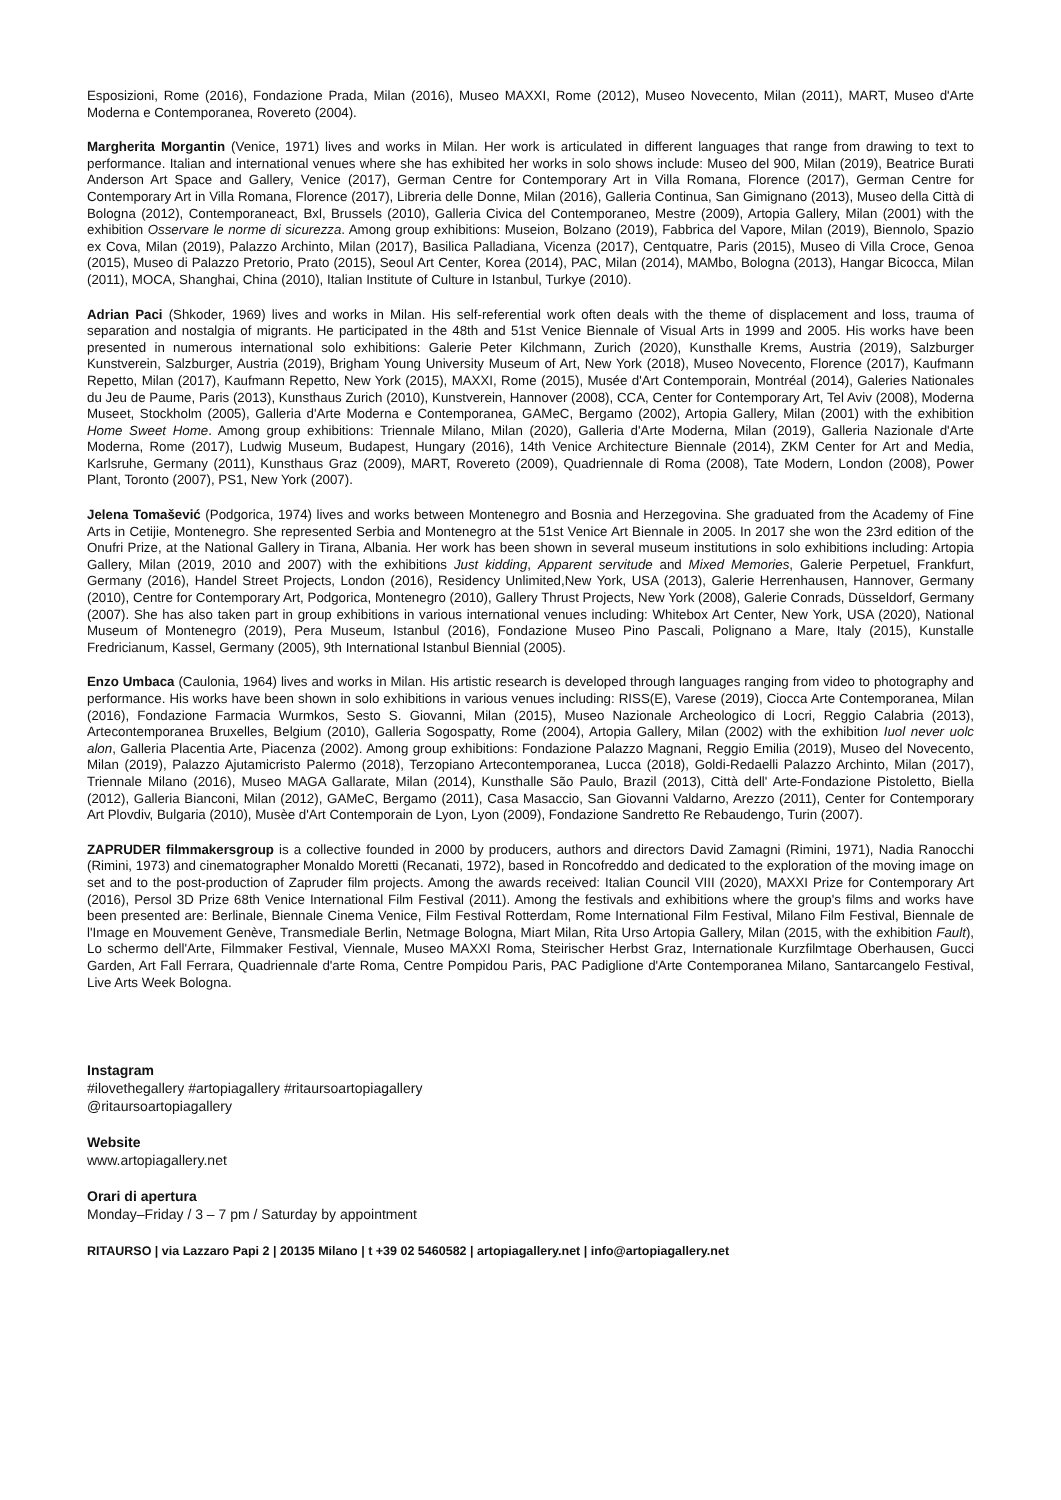Esposizioni, Rome (2016), Fondazione Prada, Milan (2016), Museo MAXXI, Rome (2012), Museo Novecento, Milan (2011), MART, Museo d'Arte Moderna e Contemporanea, Rovereto (2004).
Margherita Morgantin (Venice, 1971) lives and works in Milan. Her work is articulated in different languages that range from drawing to text to performance. Italian and international venues where she has exhibited her works in solo shows include: Museo del 900, Milan (2019), Beatrice Burati Anderson Art Space and Gallery, Venice (2017), German Centre for Contemporary Art in Villa Romana, Florence (2017), German Centre for Contemporary Art in Villa Romana, Florence (2017), Libreria delle Donne, Milan (2016), Galleria Continua, San Gimignano (2013), Museo della Città di Bologna (2012), Contemporaneact, Bxl, Brussels (2010), Galleria Civica del Contemporaneo, Mestre (2009), Artopia Gallery, Milan (2001) with the exhibition Osservare le norme di sicurezza. Among group exhibitions: Museion, Bolzano (2019), Fabbrica del Vapore, Milan (2019), Biennolo, Spazio ex Cova, Milan (2019), Palazzo Archinto, Milan (2017), Basilica Palladiana, Vicenza (2017), Centquatre, Paris (2015), Museo di Villa Croce, Genoa (2015), Museo di Palazzo Pretorio, Prato (2015), Seoul Art Center, Korea (2014), PAC, Milan (2014), MAMbo, Bologna (2013), Hangar Bicocca, Milan (2011), MOCA, Shanghai, China (2010), Italian Institute of Culture in Istanbul, Turkye (2010).
Adrian Paci (Shkoder, 1969) lives and works in Milan. His self-referential work often deals with the theme of displacement and loss, trauma of separation and nostalgia of migrants. He participated in the 48th and 51st Venice Biennale of Visual Arts in 1999 and 2005. His works have been presented in numerous international solo exhibitions: Galerie Peter Kilchmann, Zurich (2020), Kunsthalle Krems, Austria (2019), Salzburger Kunstverein, Salzburger, Austria (2019), Brigham Young University Museum of Art, New York (2018), Museo Novecento, Florence (2017), Kaufmann Repetto, Milan (2017), Kaufmann Repetto, New York (2015), MAXXI, Rome (2015), Musée d'Art Contemporain, Montréal (2014), Galeries Nationales du Jeu de Paume, Paris (2013), Kunsthaus Zurich (2010), Kunstverein, Hannover (2008), CCA, Center for Contemporary Art, Tel Aviv (2008), Moderna Museet, Stockholm (2005), Galleria d'Arte Moderna e Contemporanea, GAMeC, Bergamo (2002), Artopia Gallery, Milan (2001) with the exhibition Home Sweet Home. Among group exhibitions: Triennale Milano, Milan (2020), Galleria d'Arte Moderna, Milan (2019), Galleria Nazionale d'Arte Moderna, Rome (2017), Ludwig Museum, Budapest, Hungary (2016), 14th Venice Architecture Biennale (2014), ZKM Center for Art and Media, Karlsruhe, Germany (2011), Kunsthaus Graz (2009), MART, Rovereto (2009), Quadriennale di Roma (2008), Tate Modern, London (2008), Power Plant, Toronto (2007), PS1, New York (2007).
Jelena Tomašević (Podgorica, 1974) lives and works between Montenegro and Bosnia and Herzegovina. She graduated from the Academy of Fine Arts in Cetijie, Montenegro. She represented Serbia and Montenegro at the 51st Venice Art Biennale in 2005. In 2017 she won the 23rd edition of the Onufri Prize, at the National Gallery in Tirana, Albania. Her work has been shown in several museum institutions in solo exhibitions including: Artopia Gallery, Milan (2019, 2010 and 2007) with the exhibitions Just kidding, Apparent servitude and Mixed Memories, Galerie Perpetuel, Frankfurt, Germany (2016), Handel Street Projects, London (2016), Residency Unlimited,New York, USA (2013), Galerie Herrenhausen, Hannover, Germany (2010), Centre for Contemporary Art, Podgorica, Montenegro (2010), Gallery Thrust Projects, New York (2008), Galerie Conrads, Düsseldorf, Germany (2007). She has also taken part in group exhibitions in various international venues including: Whitebox Art Center, New York, USA (2020), National Museum of Montenegro (2019), Pera Museum, Istanbul (2016), Fondazione Museo Pino Pascali, Polignano a Mare, Italy (2015), Kunstalle Fredricianum, Kassel, Germany (2005), 9th International Istanbul Biennial (2005).
Enzo Umbaca (Caulonia, 1964) lives and works in Milan. His artistic research is developed through languages ranging from video to photography and performance. His works have been shown in solo exhibitions in various venues including: RISS(E), Varese (2019), Ciocca Arte Contemporanea, Milan (2016), Fondazione Farmacia Wurmkos, Sesto S. Giovanni, Milan (2015), Museo Nazionale Archeologico di Locri, Reggio Calabria (2013), Artecontemporanea Bruxelles, Belgium (2010), Galleria Sogospatty, Rome (2004), Artopia Gallery, Milan (2002) with the exhibition Iuol never uolc alon, Galleria Placentia Arte, Piacenza (2002). Among group exhibitions: Fondazione Palazzo Magnani, Reggio Emilia (2019), Museo del Novecento, Milan (2019), Palazzo Ajutamicristo Palermo (2018), Terzopiano Artecontemporanea, Lucca (2018), Goldi-Redaelli Palazzo Archinto, Milan (2017), Triennale Milano (2016), Museo MAGA Gallarate, Milan (2014), Kunsthalle São Paulo, Brazil (2013), Città dell' Arte-Fondazione Pistoletto, Biella (2012), Galleria Bianconi, Milan (2012), GAMeC, Bergamo (2011), Casa Masaccio, San Giovanni Valdarno, Arezzo (2011), Center for Contemporary Art Plovdiv, Bulgaria (2010), Musèe d'Art Contemporain de Lyon, Lyon (2009), Fondazione Sandretto Re Rebaudengo, Turin (2007).
ZAPRUDER filmmakersgroup is a collective founded in 2000 by producers, authors and directors David Zamagni (Rimini, 1971), Nadia Ranocchi (Rimini, 1973) and cinematographer Monaldo Moretti (Recanati, 1972), based in Roncofreddo and dedicated to the exploration of the moving image on set and to the post-production of Zapruder film projects. Among the awards received: Italian Council VIII (2020), MAXXI Prize for Contemporary Art (2016), Persol 3D Prize 68th Venice International Film Festival (2011). Among the festivals and exhibitions where the group's films and works have been presented are: Berlinale, Biennale Cinema Venice, Film Festival Rotterdam, Rome International Film Festival, Milano Film Festival, Biennale de l'Image en Mouvement Genève, Transmediale Berlin, Netmage Bologna, Miart Milan, Rita Urso Artopia Gallery, Milan (2015, with the exhibition Fault), Lo schermo dell'Arte, Filmmaker Festival, Viennale, Museo MAXXI Roma, Steirischer Herbst Graz, Internationale Kurzfilmtage Oberhausen, Gucci Garden, Art Fall Ferrara, Quadriennale d'arte Roma, Centre Pompidou Paris, PAC Padiglione d'Arte Contemporanea Milano, Santarcangelo Festival, Live Arts Week Bologna.
Instagram
#ilovethegallery #artopiagallery #ritaursoartopiagallery
@ritaursoartopiagallery
Website
www.artopiagallery.net
Orari di apertura
Monday–Friday / 3 – 7 pm / Saturday by appointment
RITAURSO | via Lazzaro Papi 2 | 20135 Milano | t +39 02 5460582 | artopiagallery.net | info@artopiagallery.net